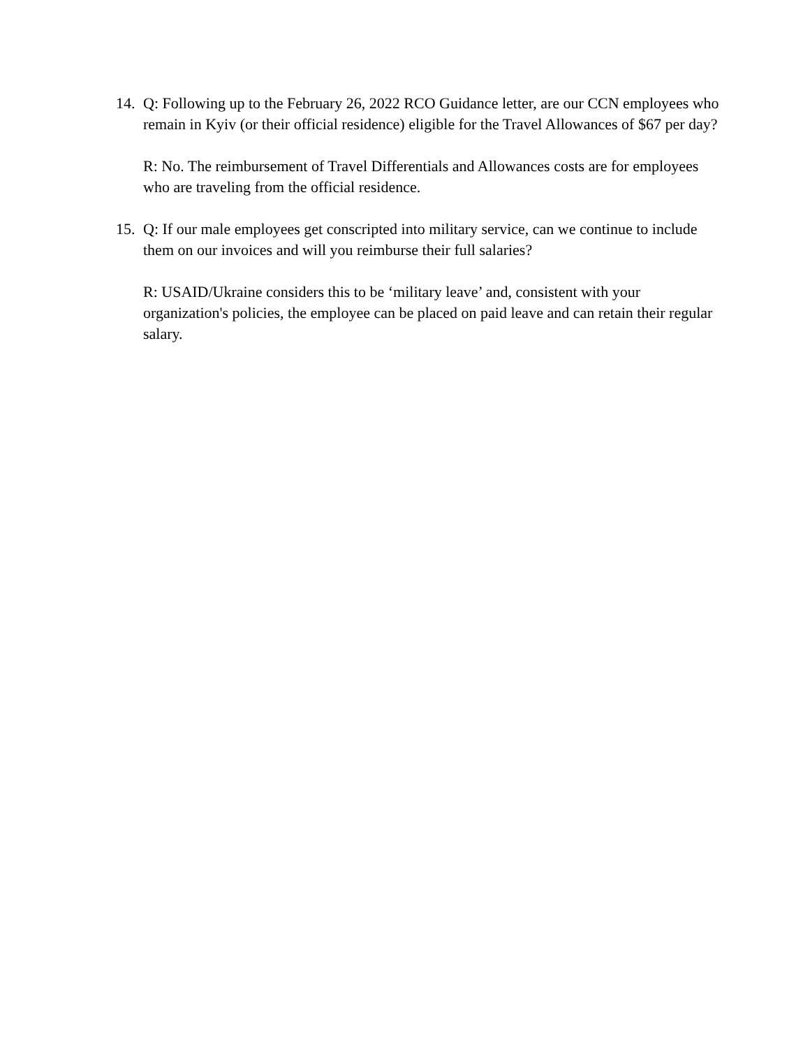14.
Q: Following up to the February 26, 2022 RCO Guidance letter, are our CCN employees who remain in Kyiv (or their official residence) eligible for the Travel Allowances of $67 per day?
R: No. The reimbursement of Travel Differentials and Allowances costs are for employees who are traveling from the official residence.
15.
Q: If our male employees get conscripted into military service, can we continue to include them on our invoices and will you reimburse their full salaries?
R: USAID/Ukraine considers this to be ‘military leave’ and, consistent with your organization's policies, the employee can be placed on paid leave and can retain their regular salary.